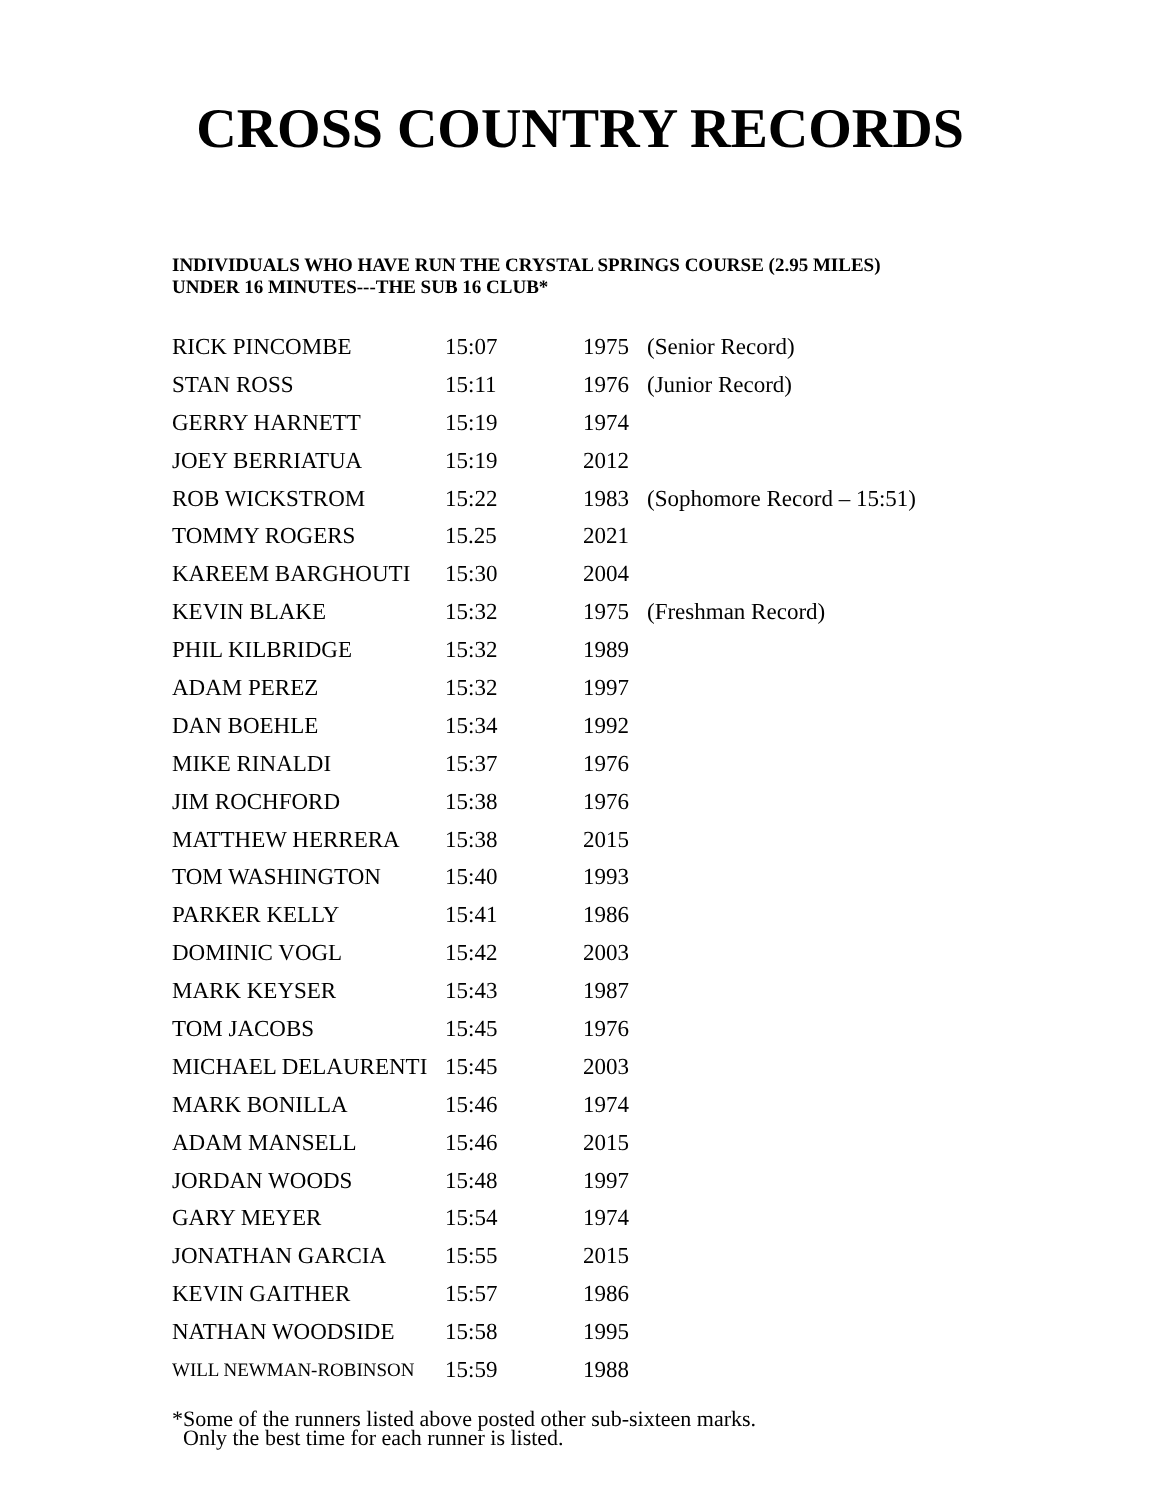CROSS COUNTRY RECORDS
INDIVIDUALS WHO HAVE RUN THE CRYSTAL SPRINGS COURSE (2.95 MILES)
UNDER 16 MINUTES---THE SUB 16 CLUB*
| RICK PINCOMBE | 15:07 | 1975 | (Senior Record) |
| STAN ROSS | 15:11 | 1976 | (Junior Record) |
| GERRY HARNETT | 15:19 | 1974 | |
| JOEY BERRIATUA | 15:19 | 2012 | |
| ROB WICKSTROM | 15:22 | 1983 | (Sophomore Record – 15:51) |
| TOMMY ROGERS | 15.25 | 2021 | |
| KAREEM BARGHOUTI | 15:30 | 2004 | |
| KEVIN BLAKE | 15:32 | 1975 | (Freshman Record) |
| PHIL KILBRIDGE | 15:32 | 1989 | |
| ADAM PEREZ | 15:32 | 1997 | |
| DAN BOEHLE | 15:34 | 1992 | |
| MIKE RINALDI | 15:37 | 1976 | |
| JIM ROCHFORD | 15:38 | 1976 | |
| MATTHEW HERRERA | 15:38 | 2015 | |
| TOM WASHINGTON | 15:40 | 1993 | |
| PARKER KELLY | 15:41 | 1986 | |
| DOMINIC VOGL | 15:42 | 2003 | |
| MARK KEYSER | 15:43 | 1987 | |
| TOM JACOBS | 15:45 | 1976 | |
| MICHAEL DELAURENTI | 15:45 | 2003 | |
| MARK BONILLA | 15:46 | 1974 | |
| ADAM MANSELL | 15:46 | 2015 | |
| JORDAN WOODS | 15:48 | 1997 | |
| GARY MEYER | 15:54 | 1974 | |
| JONATHAN GARCIA | 15:55 | 2015 | |
| KEVIN GAITHER | 15:57 | 1986 | |
| NATHAN WOODSIDE | 15:58 | 1995 | |
| WILL NEWMAN-ROBINSON | 15:59 | 1988 | |
*Some of the runners listed above posted other sub-sixteen marks.
Only the best time for each runner is listed.